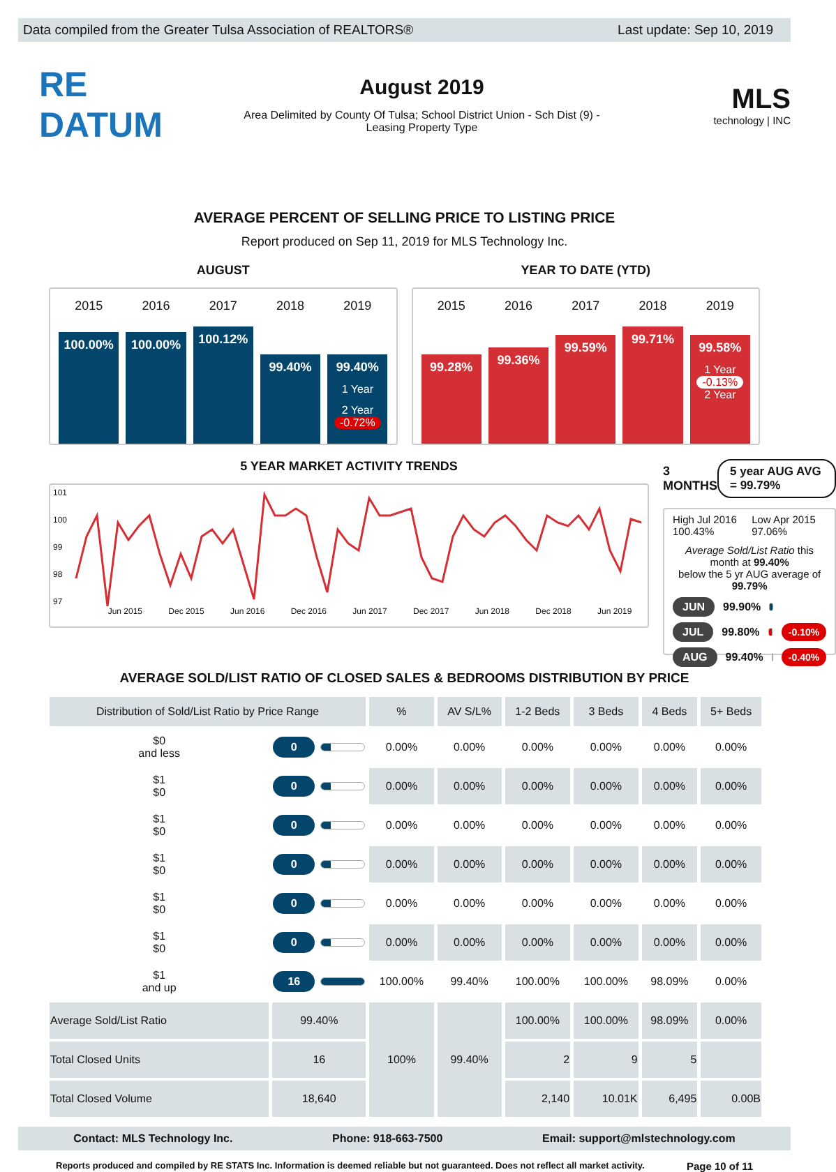Data compiled from the Greater Tulsa Association of REALTORS® Last update: Sep 10, 2019
RE DATUM
August 2019
Area Delimited by County Of Tulsa; School District Union - Sch Dist (9) -
Leasing Property Type
MLS
technology | INC
AVERAGE PERCENT OF SELLING PRICE TO LISTING PRICE
Report produced on Sep 11, 2019 for MLS Technology Inc.
AUGUST
2015
100.00%
2016
100.00%
2017
100.12%
2018
99.40%
2019
99.40%
1 Year
2 Year
-0.72%
YEAR TO DATE (YTD)
2015
99.28%
2016
99.36%
2017
99.59%
2018
99.71%
2019
99.58%
1 Year
-0.13%
2 Year
5 YEAR MARKET ACTIVITY TRENDS
101
100
99
98
97
Jun 2015 Dec 2015 Jun 2016 Dec 2016 Jun 2017 Dec 2017 Jun 2018 Dec 2018 Jun 2019
3 MONTHS 5 year AUG AVG = 99.79%
High Jul 2016 100.43% Low Apr 2015 97.06%
Average Sold/List Ratio this month at 99.40%
below the 5 yr AUG average of 99.79%
JUN 99.90%
JUL 99.80%
-0.10%
AUG 99.40%
-0.40%
AVERAGE SOLD/LIST RATIO OF CLOSED SALES & BEDROOMS DISTRIBUTION BY PRICE
| Distribution of Sold/List Ratio by Price Range | | % | AV S/L% | 1-2 Beds | 3 Beds | 4 Beds | 5+ Beds |
| --- | --- | --- | --- | --- | --- | --- | --- |
| $0 and less | 0 | 0.00% | 0.00% | 0.00% | 0.00% | 0.00% | 0.00% |
| $1 $0 | 0 | 0.00% | 0.00% | 0.00% | 0.00% | 0.00% | 0.00% |
| $1 $0 | 0 | 0.00% | 0.00% | 0.00% | 0.00% | 0.00% | 0.00% |
| $1 $0 | 0 | 0.00% | 0.00% | 0.00% | 0.00% | 0.00% | 0.00% |
| $1 $0 | 0 | 0.00% | 0.00% | 0.00% | 0.00% | 0.00% | 0.00% |
| $1 $0 | 0 | 0.00% | 0.00% | 0.00% | 0.00% | 0.00% | 0.00% |
| $1 and up | 16 | 100.00% | 99.40% | 100.00% | 100.00% | 98.09% | 0.00% |
| Average Sold/List Ratio | 99.40% | 100% | 99.40% | 100.00% | 100.00% | 98.09% | 0.00% |
| Total Closed Units | 16 | | | 2 | 9 | 5 | |
| Total Closed Volume | 18,640 | | | 2,140 | 10.01K | 6,495 | 0.00B |
Contact: MLS Technology Inc. Phone: 918-663-7500 Email: support@mlstechnology.com
Reports produced and compiled by RE STATS Inc. Information is deemed reliable but not guaranteed. Does not reflect all market activity. Page 10 of 11